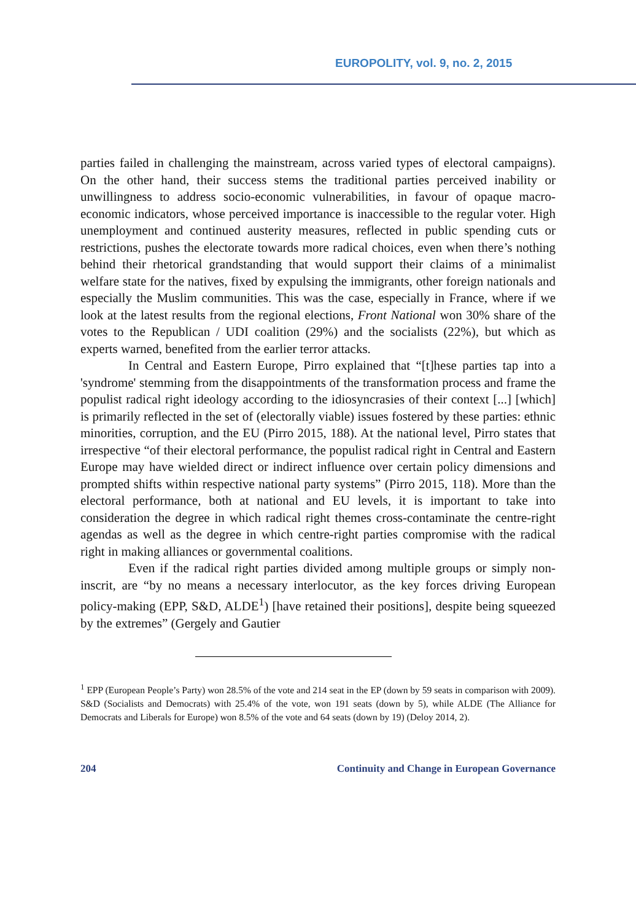EUROPOLITY, vol. 9, no. 2, 2015
parties failed in challenging the mainstream, across varied types of electoral campaigns). On the other hand, their success stems the traditional parties perceived inability or unwillingness to address socio-economic vulnerabilities, in favour of opaque macro-economic indicators, whose perceived importance is inaccessible to the regular voter. High unemployment and continued austerity measures, reflected in public spending cuts or restrictions, pushes the electorate towards more radical choices, even when there’s nothing behind their rhetorical grandstanding that would support their claims of a minimalist welfare state for the natives, fixed by expulsing the immigrants, other foreign nationals and especially the Muslim communities. This was the case, especially in France, where if we look at the latest results from the regional elections, Front National won 30% share of the votes to the Republican / UDI coalition (29%) and the socialists (22%), but which as experts warned, benefited from the earlier terror attacks.
In Central and Eastern Europe, Pirro explained that “[t]hese parties tap into a 'syndrome' stemming from the disappointments of the transformation process and frame the populist radical right ideology according to the idiosyncrasies of their context [...] [which] is primarily reflected in the set of (electorally viable) issues fostered by these parties: ethnic minorities, corruption, and the EU (Pirro 2015, 188). At the national level, Pirro states that irrespective “of their electoral performance, the populist radical right in Central and Eastern Europe may have wielded direct or indirect influence over certain policy dimensions and prompted shifts within respective national party systems” (Pirro 2015, 118). More than the electoral performance, both at national and EU levels, it is important to take into consideration the degree in which radical right themes cross-contaminate the centre-right agendas as well as the degree in which centre-right parties compromise with the radical right in making alliances or governmental coalitions.
Even if the radical right parties divided among multiple groups or simply non-inscrit, are “by no means a necessary interlocutor, as the key forces driving European policy-making (EPP, S&D, ALDE<sup>1</sup>) [have retained their positions], despite being squeezed by the extremes” (Gergely and Gautier
<sup>1</sup> EPP (European People’s Party) won 28.5% of the vote and 214 seat in the EP (down by 59 seats in comparison with 2009). S&D (Socialists and Democrats) with 25.4% of the vote, won 191 seats (down by 5), while ALDE (The Alliance for Democrats and Liberals for Europe) won 8.5% of the vote and 64 seats (down by 19) (Deloy 2014, 2).
204 Continuity and Change in European Governance